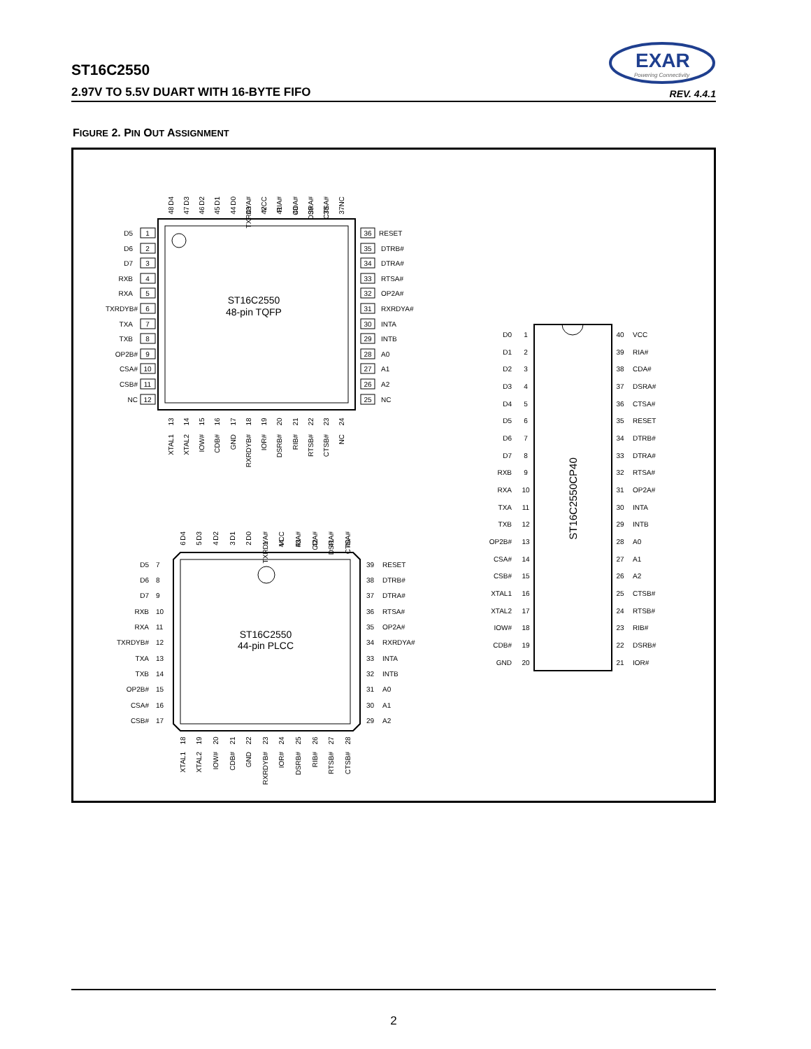ST16C2550
2.97V TO 5.5V DUART WITH 16-BYTE FIFO
EXAR
Powering Connectivity
REV. 4.4.1
FIGURE 2. PIN OUT ASSIGNMENT
ST16C2550
48-pin TQFP
D5
D6
D7
RXB
RXA
TXRDYB#
TXA
TXB
OP2B#
CSA#
CSB#
NC
1
2
3
4
5
6
7
8
9
10
11
12
36
35
34
33
32
31
30
29
28
27
26
25
RESET
DTRB#
DTRA#
RTSA#
OP2A#
RXRDYA#
INTA
INTB
A0
A1
A2
NC
D4
D3
D2
D1
D0
TXRDYA#
VCC
RIA#
CDA#
DSRA#
CTSA#
NC
48
47
46
45
44
43
42
41
40
39
38
37
13
14
15
16
17
18
19
20
21
22
23
24
XTAL1
XTAL2
IOW#
CDB#
GND
RXRDYB#
IOR#
DSRB#
RIB#
RTSB#
CTSB#
NC
ST16C2550
44-pin PLCC
D5
D6
D7
RXB
RXA
TXRDYB#
TXA
TXB
OP2B#
CSA#
CSB#
7
8
9
10
11
12
13
14
15
16
17
39
38
37
36
35
34
33
32
31
30
29
RESET
DTRB#
DTRA#
RTSA#
OP2A#
RXRDYA#
INTA
INTB
A0
A1
A2
D4
D3
D2
D1
D0
TXRDYA#
VCC
RIA#
CDA#
DSRA#
CTSA#
6
5
4
3
2
1
44
43
42
41
40
18
19
20
21
22
23
24
25
26
27
28
XTAL1
XTAL2
IOW#
CDB#
GND
RXRDYB#
IOR#
DSRB#
RIB#
RTSB#
CTSB#
ST16C2550CP40
D0
D1
D2
D3
D4
D5
D6
D7
RXB
RXA
TXA
TXB
OP2B#
CSA#
CSB#
XTAL1
XTAL2
IOW#
CDB#
GND
1
2
3
4
5
6
7
8
9
10
11
12
13
14
15
16
17
18
19
20
40
39
38
37
36
35
34
33
32
31
30
29
28
27
26
25
24
23
22
21
VCC
RIA#
CDA#
DSRA#
CTSA#
RESET
DTRB#
DTRA#
RTSA#
OP2A#
INTA
INTB
A0
A1
A2
CTSB#
RTSB#
RIB#
DSRB#
IOR#
2